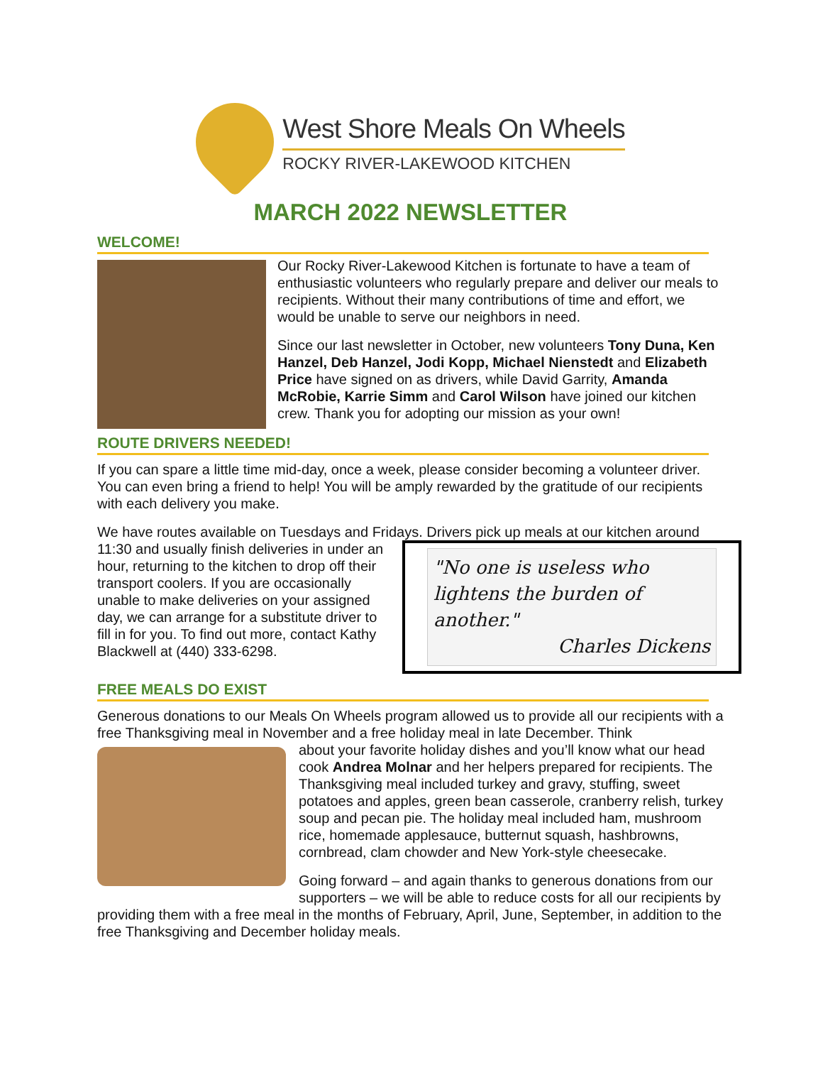West Shore Meals On Wheels
ROCKY RIVER-LAKEWOOD KITCHEN
MARCH 2022 NEWSLETTER
WELCOME!
Our Rocky River-Lakewood Kitchen is fortunate to have a team of enthusiastic volunteers who regularly prepare and deliver our meals to recipients. Without their many contributions of time and effort, we would be unable to serve our neighbors in need.
Since our last newsletter in October, new volunteers Tony Duna, Ken Hanzel, Deb Hanzel, Jodi Kopp, Michael Nienstedt and Elizabeth Price have signed on as drivers, while David Garrity, Amanda McRobie, Karrie Simm and Carol Wilson have joined our kitchen crew. Thank you for adopting our mission as your own!
ROUTE DRIVERS NEEDED!
If you can spare a little time mid-day, once a week, please consider becoming a volunteer driver. You can even bring a friend to help! You will be amply rewarded by the gratitude of our recipients with each delivery you make.
We have routes available on Tuesdays and Fridays. Drivers pick up meals at our kitchen around
"No one is useless who lightens the burden of another."
Charles Dickens
11:30 and usually finish deliveries in under an hour, returning to the kitchen to drop off their transport coolers. If you are occasionally unable to make deliveries on your assigned day, we can arrange for a substitute driver to fill in for you. To find out more, contact Kathy Blackwell at (440) 333-6298.
FREE MEALS DO EXIST
Generous donations to our Meals On Wheels program allowed us to provide all our recipients with a free Thanksgiving meal in November and a free holiday meal in late December. Think
about your favorite holiday dishes and you’ll know what our head cook Andrea Molnar and her helpers prepared for recipients. The Thanksgiving meal included turkey and gravy, stuffing, sweet potatoes and apples, green bean casserole, cranberry relish, turkey soup and pecan pie. The holiday meal included ham, mushroom rice, homemade applesauce, butternut squash, hashbrowns, cornbread, clam chowder and New York-style cheesecake.
Going forward – and again thanks to generous donations from our supporters – we will be able to reduce costs for all our recipients by providing them with a free meal in the months of February, April, June, September, in addition to the free Thanksgiving and December holiday meals.